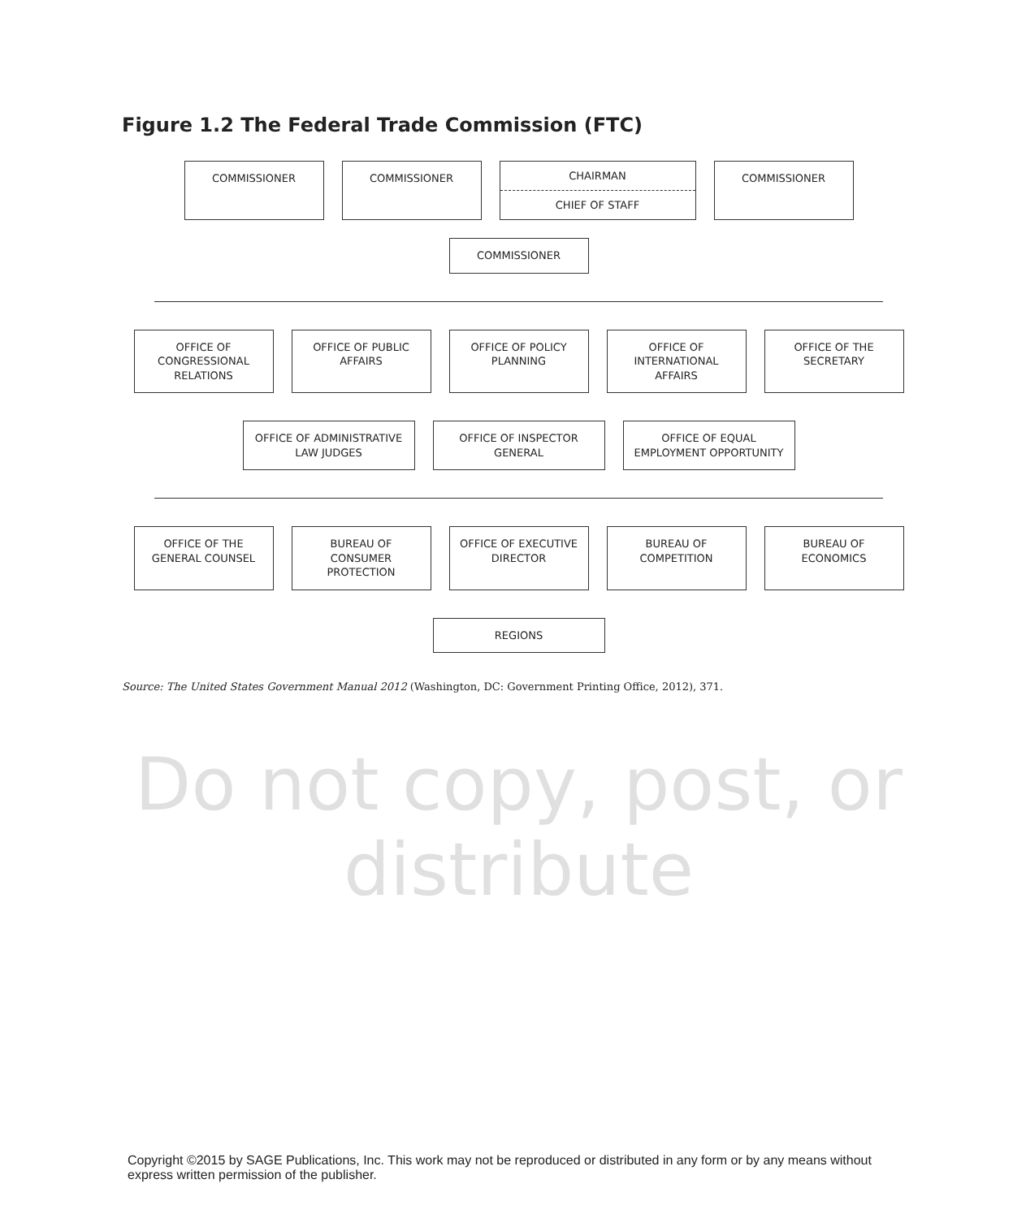Figure 1.2 The Federal Trade Commission (FTC)
COMMISSIONER
COMMISSIONER
CHAIRMAN
CHIEF OF STAFF
COMMISSIONER
COMMISSIONER
OFFICE OF CONGRESSIONAL RELATIONS
OFFICE OF PUBLIC AFFAIRS
OFFICE OF POLICY PLANNING
OFFICE OF INTERNATIONAL AFFAIRS
OFFICE OF THE SECRETARY
OFFICE OF ADMINISTRATIVE LAW JUDGES
OFFICE OF INSPECTOR GENERAL
OFFICE OF EQUAL EMPLOYMENT OPPORTUNITY
OFFICE OF THE GENERAL COUNSEL
BUREAU OF CONSUMER PROTECTION
OFFICE OF EXECUTIVE DIRECTOR
BUREAU OF COMPETITION
BUREAU OF ECONOMICS
REGIONS
Source: The United States Government Manual 2012 (Washington, DC: Government Printing Office, 2012), 371.
Do not copy, post, or distribute
Copyright ©2015 by SAGE Publications, Inc. This work may not be reproduced or distributed in any form or by any means without express written permission of the publisher.